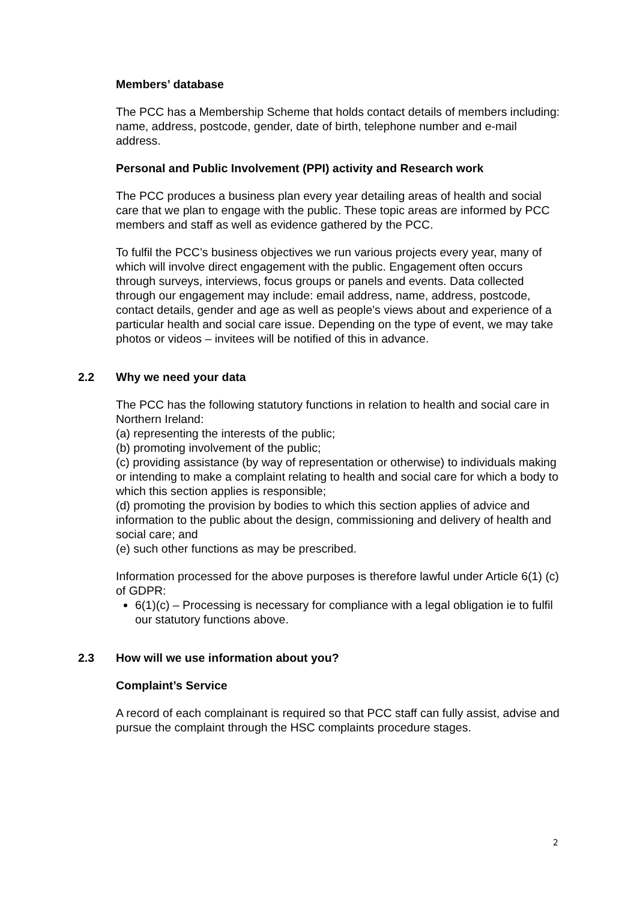Members’ database
The PCC has a Membership Scheme that holds contact details of members including: name, address, postcode, gender, date of birth, telephone number and e-mail address.
Personal and Public Involvement (PPI) activity and Research work
The PCC produces a business plan every year detailing areas of health and social care that we plan to engage with the public. These topic areas are informed by PCC members and staff as well as evidence gathered by the PCC.
To fulfil the PCC’s business objectives we run various projects every year, many of which will involve direct engagement with the public. Engagement often occurs through surveys, interviews, focus groups or panels and events. Data collected through our engagement may include: email address, name, address, postcode, contact details, gender and age as well as people’s views about and experience of a particular health and social care issue. Depending on the type of event, we may take photos or videos – invitees will be notified of this in advance.
2.2 Why we need your data
The PCC has the following statutory functions in relation to health and social care in Northern Ireland:
(a) representing the interests of the public;
(b) promoting involvement of the public;
(c) providing assistance (by way of representation or otherwise) to individuals making or intending to make a complaint relating to health and social care for which a body to which this section applies is responsible;
(d) promoting the provision by bodies to which this section applies of advice and information to the public about the design, commissioning and delivery of health and social care; and
(e) such other functions as may be prescribed.
Information processed for the above purposes is therefore lawful under Article 6(1) (c) of GDPR:
6(1)(c) – Processing is necessary for compliance with a legal obligation ie to fulfil our statutory functions above.
2.3 How will we use information about you?
Complaint’s Service
A record of each complainant is required so that PCC staff can fully assist, advise and pursue the complaint through the HSC complaints procedure stages.
2